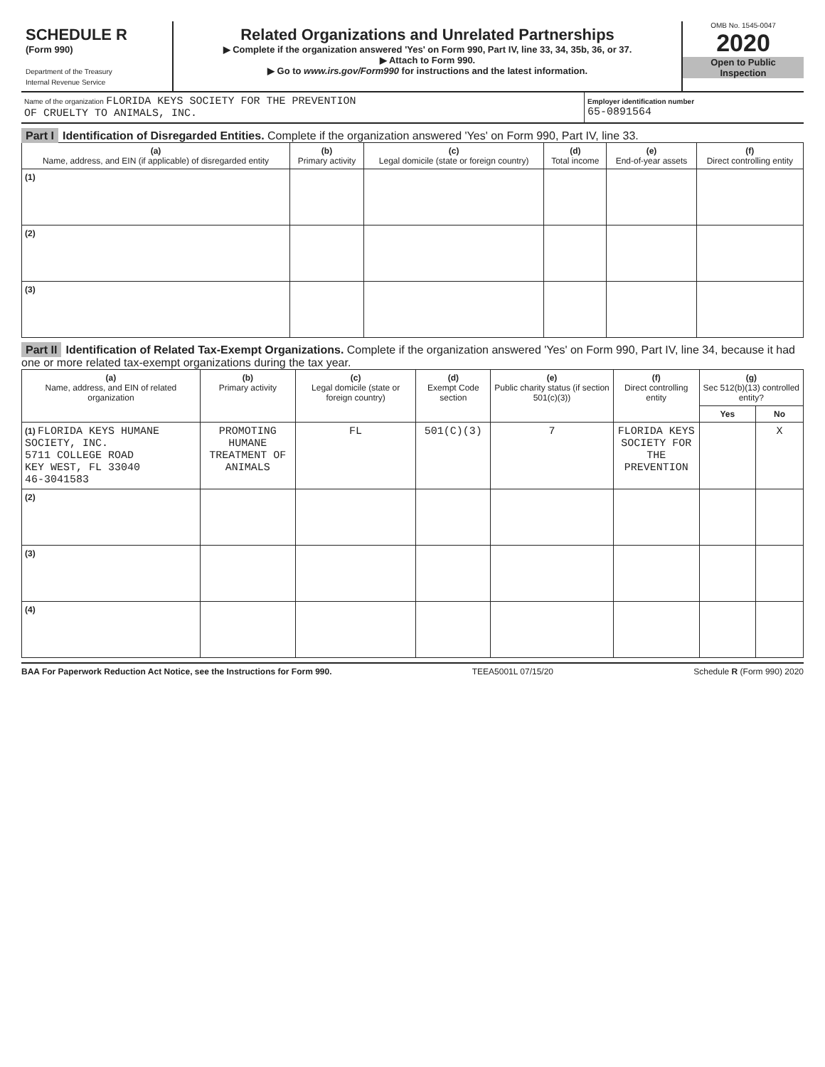SCHEDULE R
(Form 990)
Department of the Treasury
Internal Revenue Service
Related Organizations and Unrelated Partnerships
▶ Complete if the organization answered 'Yes' on Form 990, Part IV, line 33, 34, 35b, 36, or 37.
▶ Attach to Form 990.
▶ Go to www.irs.gov/Form990 for instructions and the latest information.
OMB No. 1545-0047
2020
Open to Public
Inspection
Name of the organization FLORIDA KEYS SOCIETY FOR THE PREVENTION
OF CRUELTY TO ANIMALS, INC.
Employer identification number
65-0891564
Part I Identification of Disregarded Entities. Complete if the organization answered 'Yes' on Form 990, Part IV, line 33.
| (a) Name, address, and EIN (if applicable) of disregarded entity | (b) Primary activity | (c) Legal domicile (state or foreign country) | (d) Total income | (e) End-of-year assets | (f) Direct controlling entity |
| --- | --- | --- | --- | --- | --- |
| (1) | | | | | |
| (2) | | | | | |
| (3) | | | | | |
Part II Identification of Related Tax-Exempt Organizations. Complete if the organization answered 'Yes' on Form 990, Part IV, line 34, because it had one or more related tax-exempt organizations during the tax year.
| (a) Name, address, and EIN of related organization | (b) Primary activity | (c) Legal domicile (state or foreign country) | (d) Exempt Code section | (e) Public charity status (if section 501(c)(3)) | (f) Direct controlling entity | (g) Sec 512(b)(13) controlled entity? | |
| --- | --- | --- | --- | --- | --- | --- | --- |
| | | | | | | Yes | No |
| (1) FLORIDA KEYS HUMANE SOCIETY, INC. 5711 COLLEGE ROAD KEY WEST, FL 33040 46-3041583 | PROMOTING HUMANE TREATMENT OF ANIMALS | FL | 501(C)(3) | 7 | FLORIDA KEYS SOCIETY FOR THE PREVENTION | | X |
| (2) | | | | | | | |
| (3) | | | | | | | |
| (4) | | | | | | | |
BAA For Paperwork Reduction Act Notice, see the Instructions for Form 990. TEEA5001L 07/15/20 Schedule R (Form 990) 2020